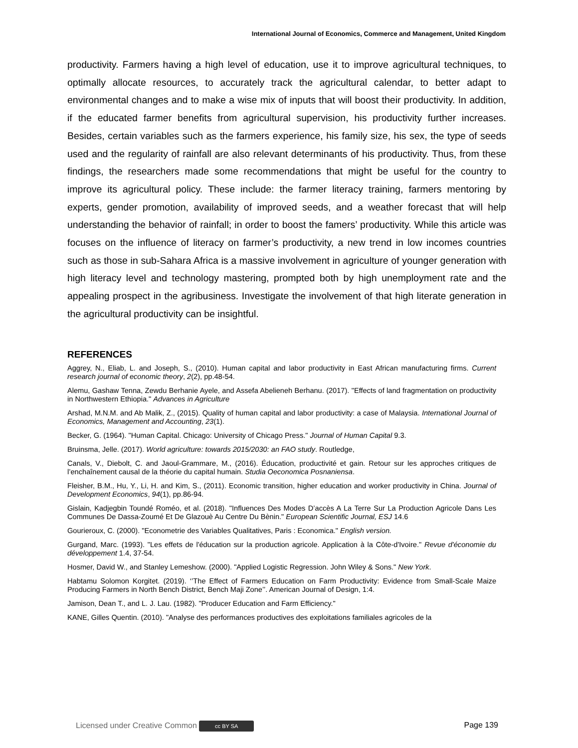International Journal of Economics, Commerce and Management, United Kingdom
productivity. Farmers having a high level of education, use it to improve agricultural techniques, to optimally allocate resources, to accurately track the agricultural calendar, to better adapt to environmental changes and to make a wise mix of inputs that will boost their productivity. In addition, if the educated farmer benefits from agricultural supervision, his productivity further increases. Besides, certain variables such as the farmers experience, his family size, his sex, the type of seeds used and the regularity of rainfall are also relevant determinants of his productivity. Thus, from these findings, the researchers made some recommendations that might be useful for the country to improve its agricultural policy. These include: the farmer literacy training, farmers mentoring by experts, gender promotion, availability of improved seeds, and a weather forecast that will help understanding the behavior of rainfall; in order to boost the famers’ productivity. While this article was focuses on the influence of literacy on farmer’s productivity, a new trend in low incomes countries such as those in sub-Sahara Africa is a massive involvement in agriculture of younger generation with high literacy level and technology mastering, prompted both by high unemployment rate and the appealing prospect in the agribusiness. Investigate the involvement of that high literate generation in the agricultural productivity can be insightful.
REFERENCES
Aggrey, N., Eliab, L. and Joseph, S., (2010). Human capital and labor productivity in East African manufacturing firms. Current research journal of economic theory, 2(2), pp.48-54.
Alemu, Gashaw Tenna, Zewdu Berhanie Ayele, and Assefa Abelieneh Berhanu. (2017). "Effects of land fragmentation on productivity in Northwestern Ethiopia." Advances in Agriculture
Arshad, M.N.M. and Ab Malik, Z., (2015). Quality of human capital and labor productivity: a case of Malaysia. International Journal of Economics, Management and Accounting, 23(1).
Becker, G. (1964). "Human Capital. Chicago: University of Chicago Press." Journal of Human Capital 9.3.
Bruinsma, Jelle. (2017). World agriculture: towards 2015/2030: an FAO study. Routledge,
Canals, V., Diebolt, C. and Jaoul-Grammare, M., (2016). Éducation, productivité et gain. Retour sur les approches critiques de l’enchaînement causal de la théorie du capital humain. Studia Oeconomica Posnaniensa.
Fleisher, B.M., Hu, Y., Li, H. and Kim, S., (2011). Economic transition, higher education and worker productivity in China. Journal of Development Economics, 94(1), pp.86-94.
Gislain, Kadjegbin Toundé Roméo, et al. (2018). "Influences Des Modes D’accès A La Terre Sur La Production Agricole Dans Les Communes De Dassa-Zoumé Et De Glazouè Au Centre Du Bènin." European Scientific Journal, ESJ 14.6
Gourieroux, C. (2000). "Econometrie des Variables Qualitatives, Paris : Economica." English version.
Gurgand, Marc. (1993). "Les effets de l'éducation sur la production agricole. Application à la Côte-d'Ivoire." Revue d'économie du développement 1.4, 37-54.
Hosmer, David W., and Stanley Lemeshow. (2000). "Applied Logistic Regression. John Wiley & Sons." New York.
Habtamu Solomon Korgitet. (2019). ‘’The Effect of Farmers Education on Farm Productivity: Evidence from Small-Scale Maize Producing Farmers in North Bench District, Bench Maji Zone’’. American Journal of Design, 1:4.
Jamison, Dean T., and L. J. Lau. (1982). "Producer Education and Farm Efficiency."
KANE, Gilles Quentin. (2010). "Analyse des performances productives des exploitations familiales agricoles de la
Licensed under Creative Common cc BY SA Page 139